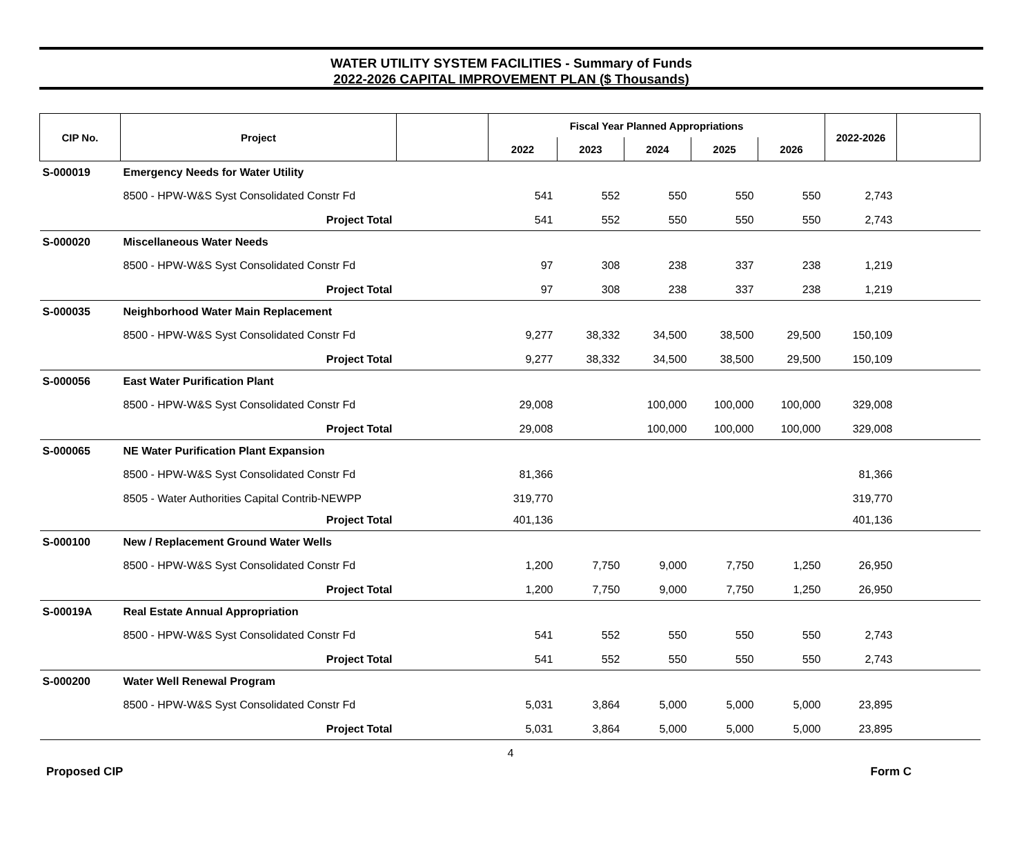WATER UTILITY SYSTEM FACILITIES - Summary of Funds
2022-2026 CAPITAL IMPROVEMENT PLAN ($ Thousands)
| CIP No. | Project | | Fiscal Year Planned Appropriations | | | | | 2022-2026 | |
| --- | --- | --- | --- | --- | --- | --- | --- | --- | --- |
| | | | 2022 | 2023 | 2024 | 2025 | 2026 | | |
| S-000019 | Emergency Needs for Water Utility | | | | | | | | |
| | 8500 - HPW-W&S Syst Consolidated Constr Fd | | 541 | 552 | 550 | 550 | 550 | 2,743 | |
| | Project Total | | 541 | 552 | 550 | 550 | 550 | 2,743 | |
| S-000020 | Miscellaneous Water Needs | | | | | | | | |
| | 8500 - HPW-W&S Syst Consolidated Constr Fd | | 97 | 308 | 238 | 337 | 238 | 1,219 | |
| | Project Total | | 97 | 308 | 238 | 337 | 238 | 1,219 | |
| S-000035 | Neighborhood Water Main Replacement | | | | | | | | |
| | 8500 - HPW-W&S Syst Consolidated Constr Fd | | 9,277 | 38,332 | 34,500 | 38,500 | 29,500 | 150,109 | |
| | Project Total | | 9,277 | 38,332 | 34,500 | 38,500 | 29,500 | 150,109 | |
| S-000056 | East Water Purification Plant | | | | | | | | |
| | 8500 - HPW-W&S Syst Consolidated Constr Fd | | 29,008 | | 100,000 | 100,000 | 100,000 | 329,008 | |
| | Project Total | | 29,008 | | 100,000 | 100,000 | 100,000 | 329,008 | |
| S-000065 | NE Water Purification Plant Expansion | | | | | | | | |
| | 8500 - HPW-W&S Syst Consolidated Constr Fd | | 81,366 | | | | | 81,366 | |
| | 8505 - Water Authorities Capital Contrib-NEWPP | | 319,770 | | | | | 319,770 | |
| | Project Total | | 401,136 | | | | | 401,136 | |
| S-000100 | New / Replacement Ground Water Wells | | | | | | | | |
| | 8500 - HPW-W&S Syst Consolidated Constr Fd | | 1,200 | 7,750 | 9,000 | 7,750 | 1,250 | 26,950 | |
| | Project Total | | 1,200 | 7,750 | 9,000 | 7,750 | 1,250 | 26,950 | |
| S-00019A | Real Estate Annual Appropriation | | | | | | | | |
| | 8500 - HPW-W&S Syst Consolidated Constr Fd | | 541 | 552 | 550 | 550 | 550 | 2,743 | |
| | Project Total | | 541 | 552 | 550 | 550 | 550 | 2,743 | |
| S-000200 | Water Well Renewal Program | | | | | | | | |
| | 8500 - HPW-W&S Syst Consolidated Constr Fd | | 5,031 | 3,864 | 5,000 | 5,000 | 5,000 | 23,895 | |
| | Project Total | | 5,031 | 3,864 | 5,000 | 5,000 | 5,000 | 23,895 | |
4
Proposed CIP Form C